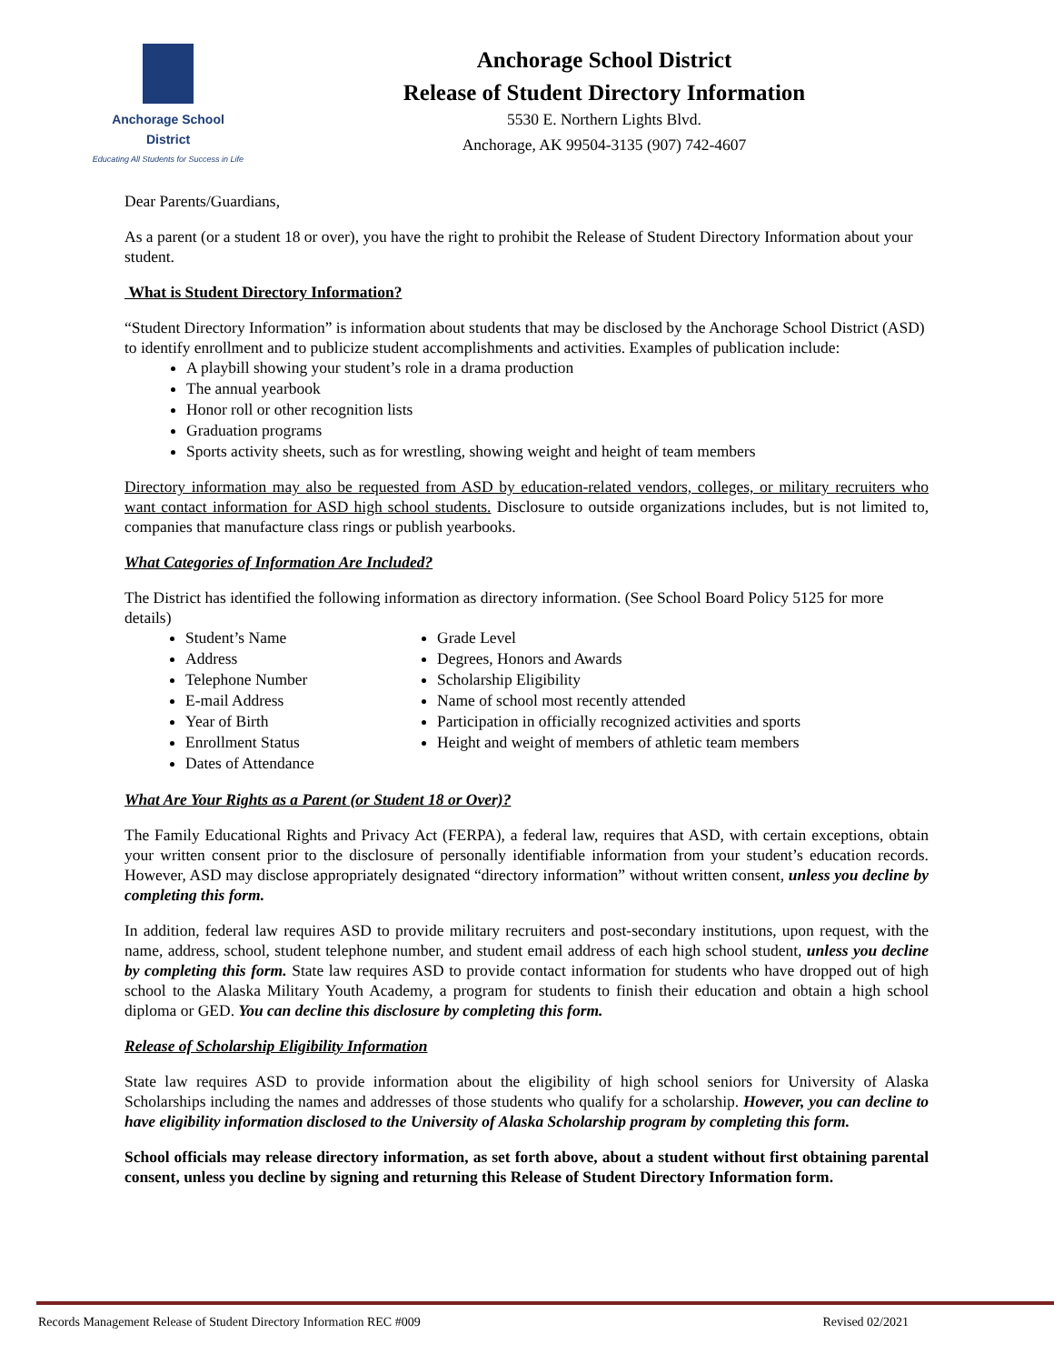Anchorage School District
Educating All Students for Success in Life
Anchorage School District
Release of Student Directory Information
5530 E. Northern Lights Blvd.
Anchorage, AK 99504-3135 (907) 742-4607
Dear Parents/Guardians,
As a parent (or a student 18 or over), you have the right to prohibit the Release of Student Directory Information about your student.
What is Student Directory Information?
“Student Directory Information” is information about students that may be disclosed by the Anchorage School District (ASD) to identify enrollment and to publicize student accomplishments and activities. Examples of publication include:
A playbill showing your student’s role in a drama production
The annual yearbook
Honor roll or other recognition lists
Graduation programs
Sports activity sheets, such as for wrestling, showing weight and height of team members
Directory information may also be requested from ASD by education-related vendors, colleges, or military recruiters who want contact information for ASD high school students. Disclosure to outside organizations includes, but is not limited to, companies that manufacture class rings or publish yearbooks.
What Categories of Information Are Included?
The District has identified the following information as directory information. (See School Board Policy 5125 for more details)
Student’s Name
Address
Telephone Number
E-mail Address
Year of Birth
Enrollment Status
Dates of Attendance
Grade Level
Degrees, Honors and Awards
Scholarship Eligibility
Name of school most recently attended
Participation in officially recognized activities and sports
Height and weight of members of athletic team members
What Are Your Rights as a Parent (or Student 18 or Over)?
The Family Educational Rights and Privacy Act (FERPA), a federal law, requires that ASD, with certain exceptions, obtain your written consent prior to the disclosure of personally identifiable information from your student’s education records. However, ASD may disclose appropriately designated “directory information” without written consent, unless you decline by completing this form.
In addition, federal law requires ASD to provide military recruiters and post-secondary institutions, upon request, with the name, address, school, student telephone number, and student email address of each high school student, unless you decline by completing this form. State law requires ASD to provide contact information for students who have dropped out of high school to the Alaska Military Youth Academy, a program for students to finish their education and obtain a high school diploma or GED. You can decline this disclosure by completing this form.
Release of Scholarship Eligibility Information
State law requires ASD to provide information about the eligibility of high school seniors for University of Alaska Scholarships including the names and addresses of those students who qualify for a scholarship. However, you can decline to have eligibility information disclosed to the University of Alaska Scholarship program by completing this form.
School officials may release directory information, as set forth above, about a student without first obtaining parental consent, unless you decline by signing and returning this Release of Student Directory Information form.
Records Management Release of Student Directory Information REC #009 Revised 02/2021